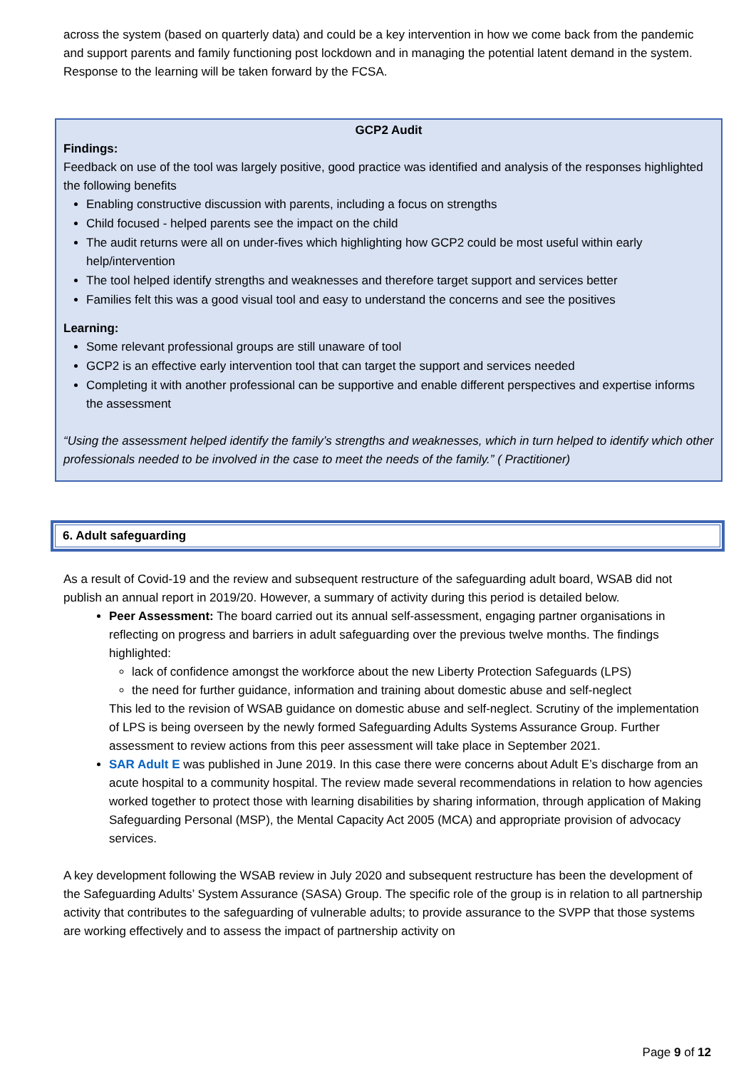across the system (based on quarterly data) and could be a key intervention in how we come back from the pandemic and support parents and family functioning post lockdown and in managing the potential latent demand in the system. Response to the learning will be taken forward by the FCSA.
GCP2 Audit
Findings:
Feedback on use of the tool was largely positive, good practice was identified and analysis of the responses highlighted the following benefits
Enabling constructive discussion with parents, including a focus on strengths
Child focused - helped parents see the impact on the child
The audit returns were all on under-fives which highlighting how GCP2 could be most useful within early help/intervention
The tool helped identify strengths and weaknesses and therefore target support and services better
Families felt this was a good visual tool and easy to understand the concerns and see the positives
Learning:
Some relevant professional groups are still unaware of tool
GCP2 is an effective early intervention tool that can target the support and services needed
Completing it with another professional can be supportive and enable different perspectives and expertise informs the assessment
“Using the assessment helped identify the family’s strengths and weaknesses, which in turn helped to identify which other professionals needed to be involved in the case to meet the needs of the family.” ( Practitioner)
6. Adult safeguarding
As a result of Covid-19 and the review and subsequent restructure of the safeguarding adult board, WSAB did not publish an annual report in 2019/20. However, a summary of activity during this period is detailed below.
Peer Assessment: The board carried out its annual self-assessment, engaging partner organisations in reflecting on progress and barriers in adult safeguarding over the previous twelve months. The findings highlighted:
lack of confidence amongst the workforce about the new Liberty Protection Safeguards (LPS)
the need for further guidance, information and training about domestic abuse and self-neglect
This led to the revision of WSAB guidance on domestic abuse and self-neglect. Scrutiny of the implementation of LPS is being overseen by the newly formed Safeguarding Adults Systems Assurance Group. Further assessment to review actions from this peer assessment will take place in September 2021.
SAR Adult E was published in June 2019. In this case there were concerns about Adult E’s discharge from an acute hospital to a community hospital. The review made several recommendations in relation to how agencies worked together to protect those with learning disabilities by sharing information, through application of Making Safeguarding Personal (MSP), the Mental Capacity Act 2005 (MCA) and appropriate provision of advocacy services.
A key development following the WSAB review in July 2020 and subsequent restructure has been the development of the Safeguarding Adults’ System Assurance (SASA) Group. The specific role of the group is in relation to all partnership activity that contributes to the safeguarding of vulnerable adults; to provide assurance to the SVPP that those systems are working effectively and to assess the impact of partnership activity on
Page 9 of 12